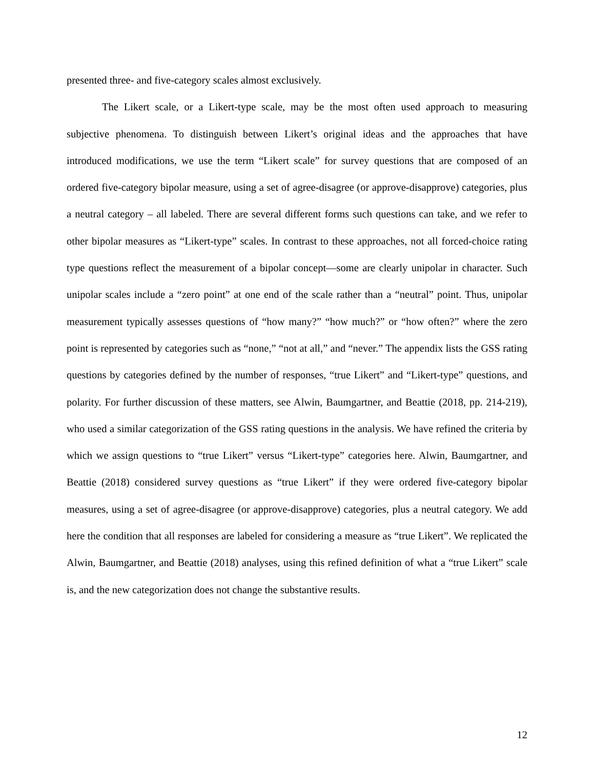presented three- and five-category scales almost exclusively.
The Likert scale, or a Likert-type scale, may be the most often used approach to measuring subjective phenomena. To distinguish between Likert’s original ideas and the approaches that have introduced modifications, we use the term “Likert scale” for survey questions that are composed of an ordered five-category bipolar measure, using a set of agree-disagree (or approve-disapprove) categories, plus a neutral category – all labeled. There are several different forms such questions can take, and we refer to other bipolar measures as “Likert-type” scales. In contrast to these approaches, not all forced-choice rating type questions reflect the measurement of a bipolar concept—some are clearly unipolar in character. Such unipolar scales include a “zero point” at one end of the scale rather than a “neutral” point. Thus, unipolar measurement typically assesses questions of “how many?” “how much?” or “how often?” where the zero point is represented by categories such as “none,” “not at all,” and “never.” The appendix lists the GSS rating questions by categories defined by the number of responses, “true Likert” and “Likert-type” questions, and polarity. For further discussion of these matters, see Alwin, Baumgartner, and Beattie (2018, pp. 214-219), who used a similar categorization of the GSS rating questions in the analysis. We have refined the criteria by which we assign questions to “true Likert” versus “Likert-type” categories here. Alwin, Baumgartner, and Beattie (2018) considered survey questions as “true Likert” if they were ordered five-category bipolar measures, using a set of agree-disagree (or approve-disapprove) categories, plus a neutral category. We add here the condition that all responses are labeled for considering a measure as “true Likert”. We replicated the Alwin, Baumgartner, and Beattie (2018) analyses, using this refined definition of what a “true Likert” scale is, and the new categorization does not change the substantive results.
12